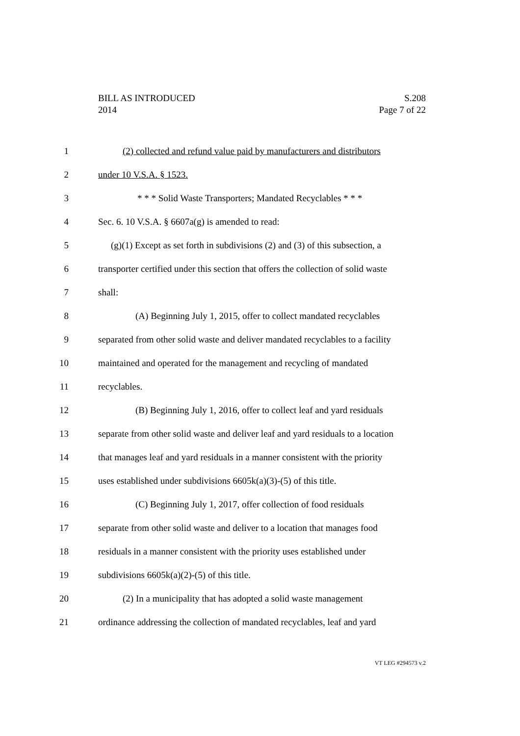S.208
Page 7 of 22
BILL AS INTRODUCED
2014
1 (2) collected and refund value paid by manufacturers and distributors
2 under 10 V.S.A. § 1523.
3 * * * Solid Waste Transporters; Mandated Recyclables * * *
4 Sec. 6. 10 V.S.A. § 6607a(g) is amended to read:
5 (g)(1) Except as set forth in subdivisions (2) and (3) of this subsection, a
6 transporter certified under this section that offers the collection of solid waste
7 shall:
8 (A) Beginning July 1, 2015, offer to collect mandated recyclables
9 separated from other solid waste and deliver mandated recyclables to a facility
10 maintained and operated for the management and recycling of mandated
11 recyclables.
12 (B) Beginning July 1, 2016, offer to collect leaf and yard residuals
13 separate from other solid waste and deliver leaf and yard residuals to a location
14 that manages leaf and yard residuals in a manner consistent with the priority
15 uses established under subdivisions 6605k(a)(3)-(5) of this title.
16 (C) Beginning July 1, 2017, offer collection of food residuals
17 separate from other solid waste and deliver to a location that manages food
18 residuals in a manner consistent with the priority uses established under
19 subdivisions 6605k(a)(2)-(5) of this title.
20 (2) In a municipality that has adopted a solid waste management
21 ordinance addressing the collection of mandated recyclables, leaf and yard
VT LEG #294573 v.2